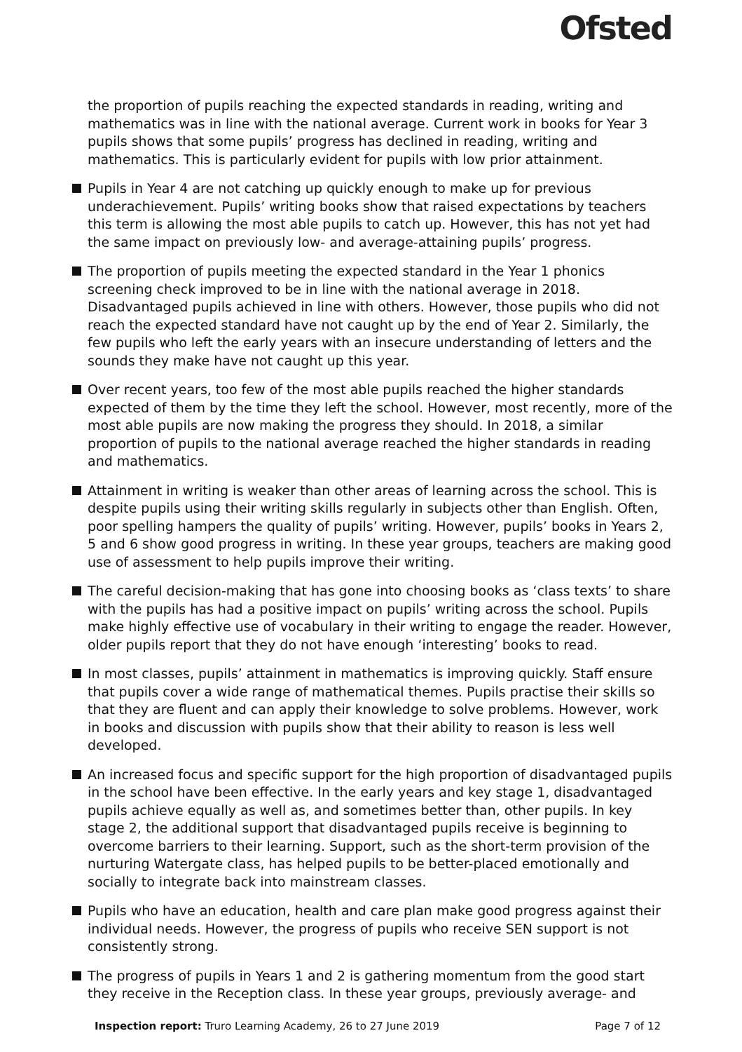Ofsted
the proportion of pupils reaching the expected standards in reading, writing and mathematics was in line with the national average. Current work in books for Year 3 pupils shows that some pupils’ progress has declined in reading, writing and mathematics. This is particularly evident for pupils with low prior attainment.
Pupils in Year 4 are not catching up quickly enough to make up for previous underachievement. Pupils’ writing books show that raised expectations by teachers this term is allowing the most able pupils to catch up. However, this has not yet had the same impact on previously low- and average-attaining pupils’ progress.
The proportion of pupils meeting the expected standard in the Year 1 phonics screening check improved to be in line with the national average in 2018. Disadvantaged pupils achieved in line with others. However, those pupils who did not reach the expected standard have not caught up by the end of Year 2. Similarly, the few pupils who left the early years with an insecure understanding of letters and the sounds they make have not caught up this year.
Over recent years, too few of the most able pupils reached the higher standards expected of them by the time they left the school. However, most recently, more of the most able pupils are now making the progress they should. In 2018, a similar proportion of pupils to the national average reached the higher standards in reading and mathematics.
Attainment in writing is weaker than other areas of learning across the school. This is despite pupils using their writing skills regularly in subjects other than English. Often, poor spelling hampers the quality of pupils’ writing. However, pupils’ books in Years 2, 5 and 6 show good progress in writing. In these year groups, teachers are making good use of assessment to help pupils improve their writing.
The careful decision-making that has gone into choosing books as ‘class texts’ to share with the pupils has had a positive impact on pupils’ writing across the school. Pupils make highly effective use of vocabulary in their writing to engage the reader. However, older pupils report that they do not have enough ‘interesting’ books to read.
In most classes, pupils’ attainment in mathematics is improving quickly. Staff ensure that pupils cover a wide range of mathematical themes. Pupils practise their skills so that they are fluent and can apply their knowledge to solve problems. However, work in books and discussion with pupils show that their ability to reason is less well developed.
An increased focus and specific support for the high proportion of disadvantaged pupils in the school have been effective. In the early years and key stage 1, disadvantaged pupils achieve equally as well as, and sometimes better than, other pupils. In key stage 2, the additional support that disadvantaged pupils receive is beginning to overcome barriers to their learning. Support, such as the short-term provision of the nurturing Watergate class, has helped pupils to be better-placed emotionally and socially to integrate back into mainstream classes.
Pupils who have an education, health and care plan make good progress against their individual needs. However, the progress of pupils who receive SEN support is not consistently strong.
The progress of pupils in Years 1 and 2 is gathering momentum from the good start they receive in the Reception class. In these year groups, previously average- and
Inspection report: Truro Learning Academy, 26 to 27 June 2019 Page 7 of 12